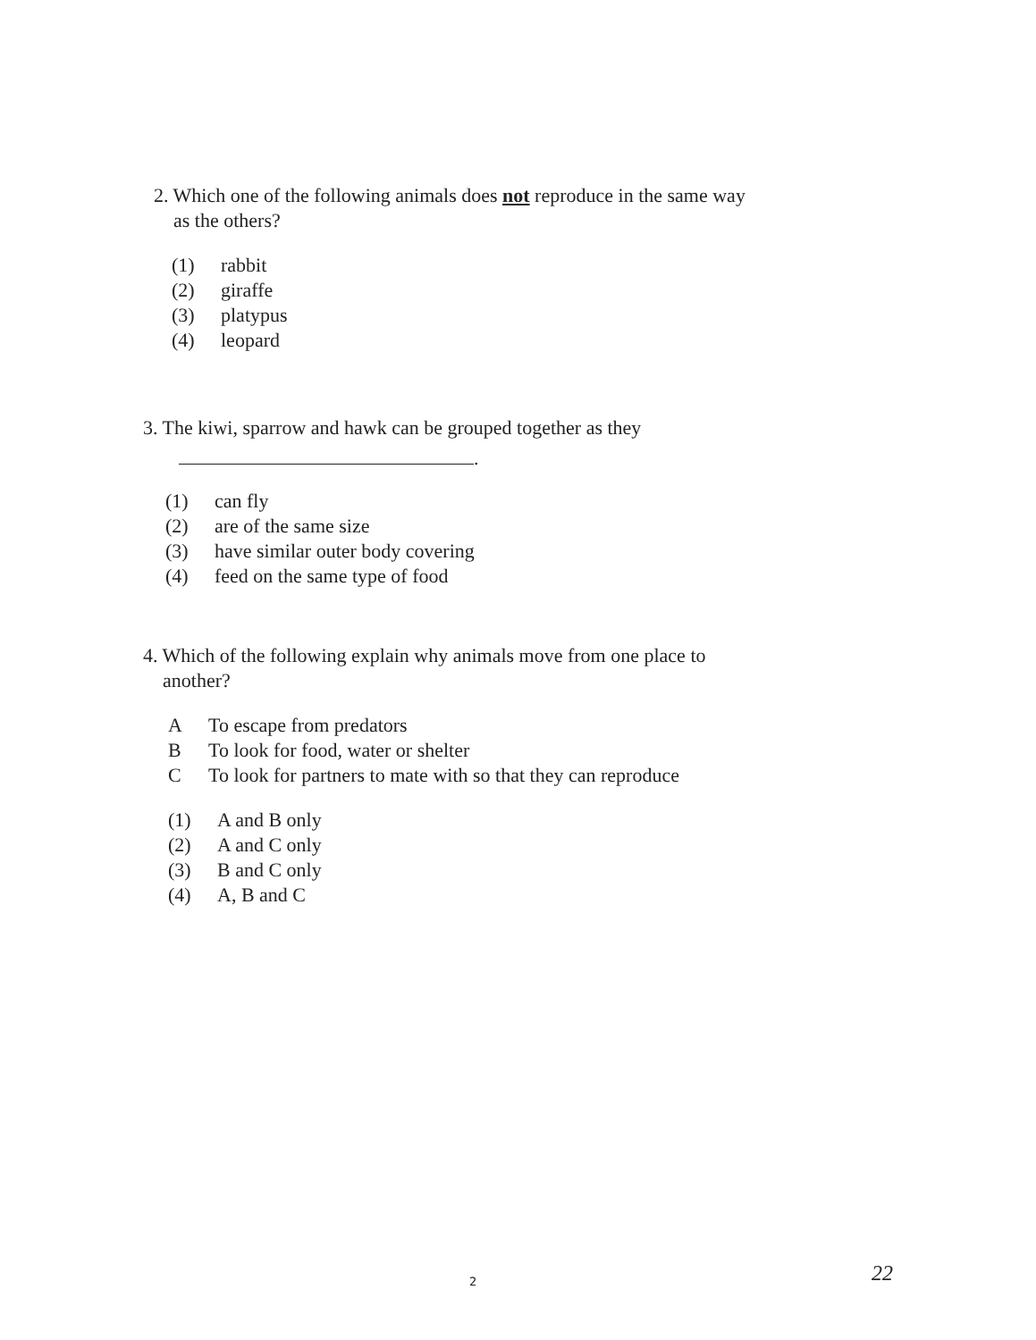2. Which one of the following animals does not reproduce in the same way
as the others?
(1) rabbit
(2) giraffe
(3) platypus
(4) leopard
3. The kiwi, sparrow and hawk can be grouped together as they
.
(1) can fly
(2) are of the same size
(3) have similar outer body covering
(4) feed on the same type of food
4. Which of the following explain why animals move from one place to
another?
A To escape from predators
B To look for food, water or shelter
C To look for partners to mate with so that they can reproduce
(1) A and B only
(2) A and C only
(3) B and C only
(4) A, B and C
2 22